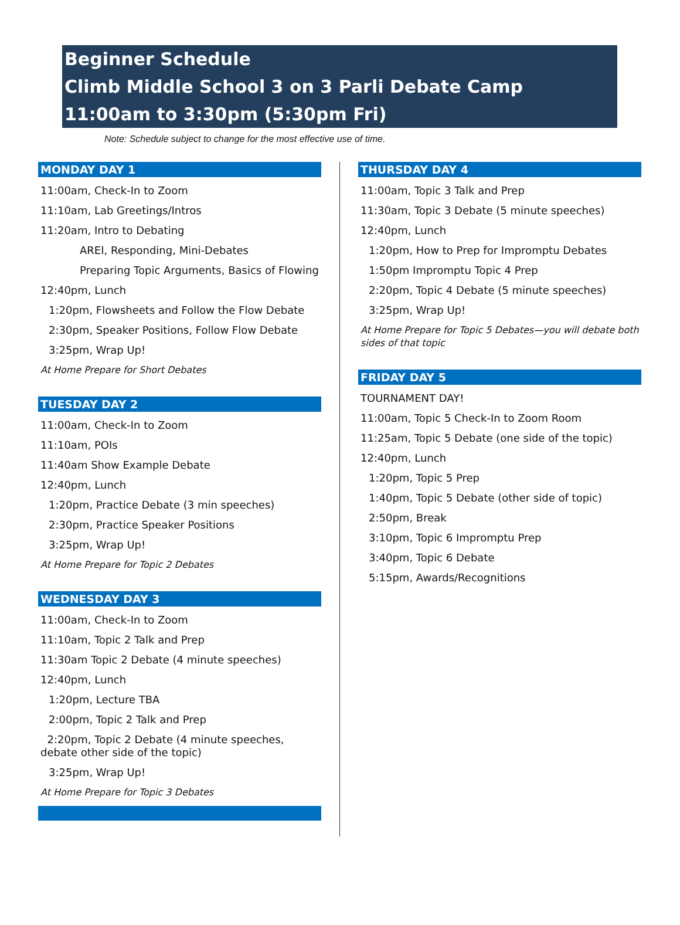Beginner Schedule
Climb Middle School 3 on 3 Parli Debate Camp
11:00am to 3:30pm (5:30pm Fri)
Note: Schedule subject to change for the most effective use of time.
MONDAY DAY 1
11:00am, Check-In to Zoom
11:10am, Lab Greetings/Intros
11:20am, Intro to Debating
AREI, Responding, Mini-Debates
Preparing Topic Arguments, Basics of Flowing
12:40pm, Lunch
1:20pm, Flowsheets and Follow the Flow Debate
2:30pm, Speaker Positions, Follow Flow Debate
3:25pm, Wrap Up!
At Home Prepare for Short Debates
TUESDAY DAY 2
11:00am, Check-In to Zoom
11:10am, POIs
11:40am Show Example Debate
12:40pm, Lunch
1:20pm, Practice Debate (3 min speeches)
2:30pm, Practice Speaker Positions
3:25pm, Wrap Up!
At Home Prepare for Topic 2 Debates
WEDNESDAY DAY 3
11:00am, Check-In to Zoom
11:10am, Topic 2 Talk and Prep
11:30am Topic 2 Debate (4 minute speeches)
12:40pm, Lunch
1:20pm, Lecture TBA
2:00pm, Topic 2 Talk and Prep
2:20pm, Topic 2 Debate (4 minute speeches, debate other side of the topic)
3:25pm, Wrap Up!
At Home Prepare for Topic 3 Debates
THURSDAY DAY 4
11:00am, Topic 3 Talk and Prep
11:30am, Topic 3 Debate (5 minute speeches)
12:40pm, Lunch
1:20pm, How to Prep for Impromptu Debates
1:50pm Impromptu Topic 4 Prep
2:20pm, Topic 4 Debate (5 minute speeches)
3:25pm, Wrap Up!
At Home Prepare for Topic 5 Debates—you will debate both sides of that topic
FRIDAY DAY 5
TOURNAMENT DAY!
11:00am, Topic 5 Check-In to Zoom Room
11:25am, Topic 5 Debate (one side of the topic)
12:40pm, Lunch
1:20pm, Topic 5 Prep
1:40pm, Topic 5 Debate (other side of topic)
2:50pm, Break
3:10pm, Topic 6 Impromptu Prep
3:40pm, Topic 6 Debate
5:15pm, Awards/Recognitions